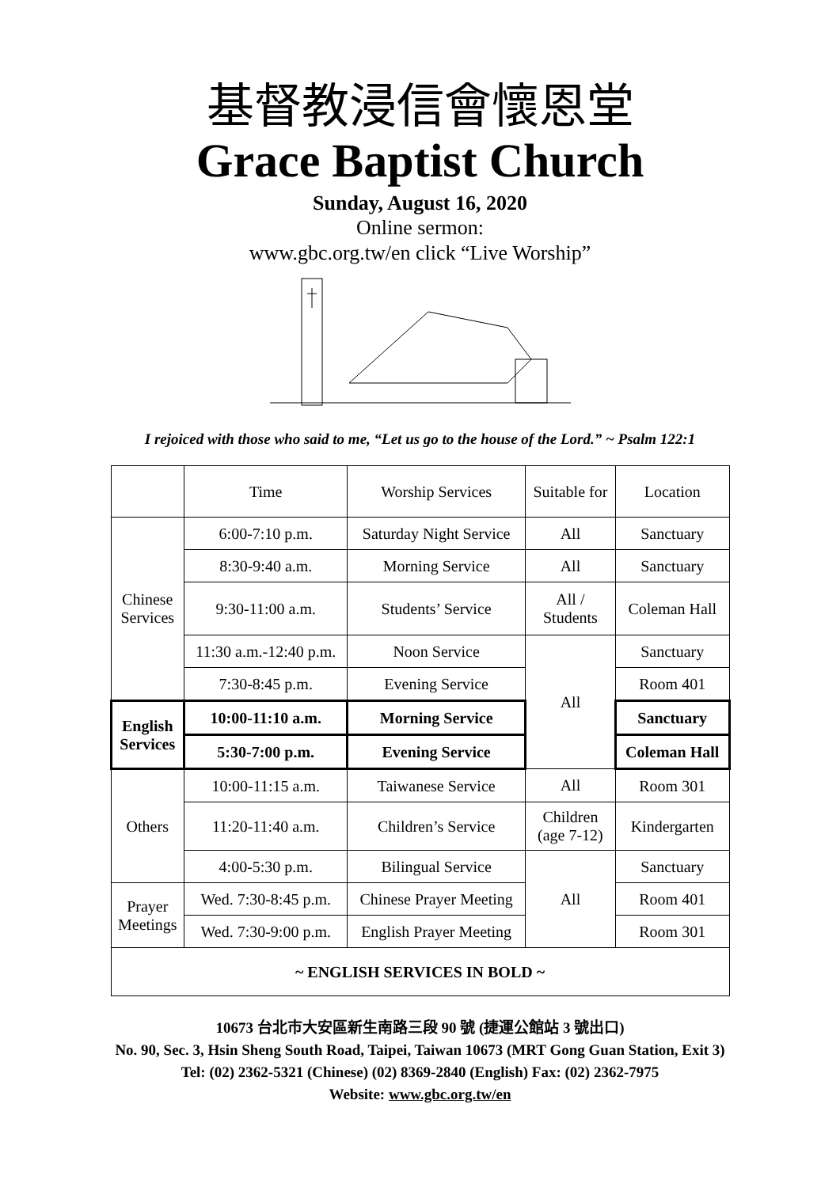基督教浸信會懷恩堂
Grace Baptist Church
Sunday, August 16, 2020
Online sermon:
www.gbc.org.tw/en click “Live Worship”
I rejoiced with those who said to me, “Let us go to the house of the Lord.” ~ Psalm 122:1
| | Time | Worship Services | Suitable for | Location |
| Chinese Services | 6:00-7:10 p.m. | Saturday Night Service | All | Sanctuary |
| | 8:30-9:40 a.m. | Morning Service | All | Sanctuary |
| | 9:30-11:00 a.m. | Students’ Service | All / Students | Coleman Hall |
| | 11:30 a.m.-12:40 p.m. | Noon Service | All | Sanctuary |
| | 7:30-8:45 p.m. | Evening Service | | Room 401 |
| English Services | 10:00-11:10 a.m. | Morning Service | | Sanctuary |
| | 5:30-7:00 p.m. | Evening Service | | Coleman Hall |
| Others | 10:00-11:15 a.m. | Taiwanese Service | All | Room 301 |
| | 11:20-11:40 a.m. | Children’s Service | Children (age 7-12) | Kindergarten |
| | 4:00-5:30 p.m. | Bilingual Service | All | Sanctuary |
| Prayer Meetings | Wed. 7:30-8:45 p.m. | Chinese Prayer Meeting | | Room 401 |
| | Wed. 7:30-9:00 p.m. | English Prayer Meeting | | Room 301 |
| ~ ENGLISH SERVICES IN BOLD ~ | | | | |
10673 台北市大安區新生南路三段 90 號 (捷運公館站 3 號出口)
No. 90, Sec. 3, Hsin Sheng South Road, Taipei, Taiwan 10673 (MRT Gong Guan Station, Exit 3)
Tel: (02) 2362-5321 (Chinese) (02) 8369-2840 (English) Fax: (02) 2362-7975
Website: www.gbc.org.tw/en